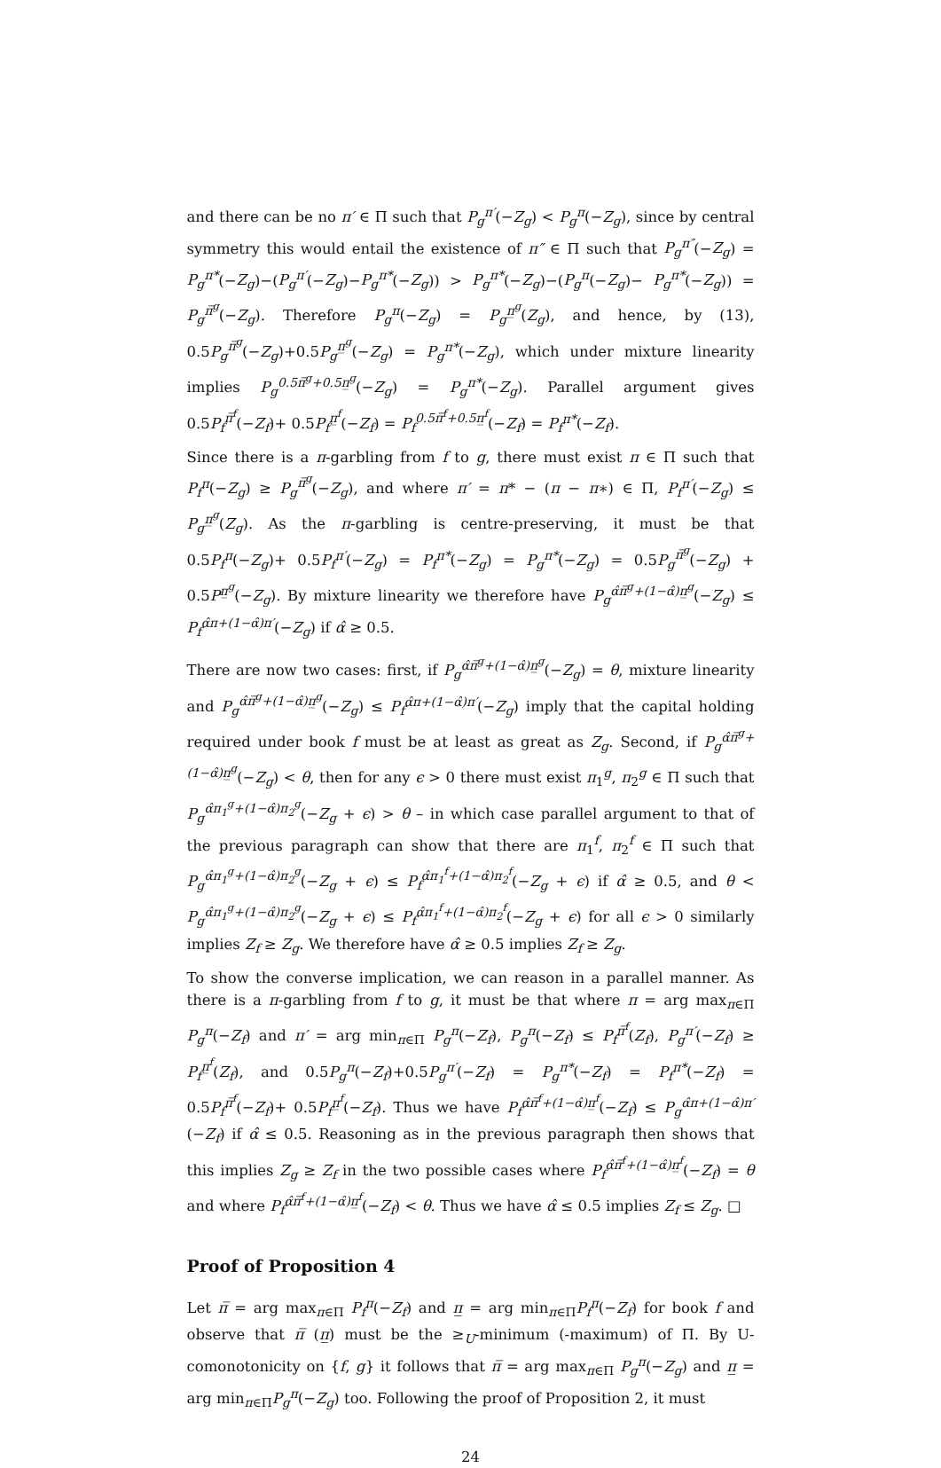and there can be no π′ ∈ Π such that P<sub>g</sub><sup>π′</sup>(−Z<sub>g</sub>) < P<sub>g</sub><sup>π</sup>(−Z<sub>g</sub>), since by central symmetry this would entail the existence of π″ ∈ Π such that P<sub>g</sub><sup>π″</sup>(−Z<sub>g</sub>) = P<sub>g</sub><sup>π*</sup>(−Z<sub>g</sub>)−(P<sub>g</sub><sup>π′</sup>(−Z<sub>g</sub>)−P<sub>g</sub><sup>π*</sup>(−Z<sub>g</sub>)) > P<sub>g</sub><sup>π*</sup>(−Z<sub>g</sub>)−(P<sub>g</sub><sup>π</sup>(−Z<sub>g</sub>)− P<sub>g</sub><sup>π*</sup>(−Z<sub>g</sub>)) = P<sub>g</sub><sup>π̅<sup>g</sup></sup>(−Z<sub>g</sub>). Therefore P<sub>g</sub><sup>π</sup>(−Z<sub>g</sub>) = P<sub>g</sub><sup>π̲<sup>g</sup></sup>(Z<sub>g</sub>), and hence, by (13), 0.5P<sub>g</sub><sup>π̅<sup>g</sup></sup>(−Z<sub>g</sub>)+0.5P<sub>g</sub><sup>π̲<sup>g</sup></sup>(−Z<sub>g</sub>) = P<sub>g</sub><sup>π*</sup>(−Z<sub>g</sub>), which under mixture linearity implies P<sub>g</sub><sup>0.5π̅<sup>g</sup>+0.5π̲<sup>g</sup></sup>(−Z<sub>g</sub>) = P<sub>g</sub><sup>π*</sup>(−Z<sub>g</sub>). Parallel argument gives 0.5P<sub>f</sub><sup>π̅<sup>f</sup></sup>(−Z<sub>f</sub>)+ 0.5P<sub>f</sub><sup>π̲<sup>f</sup></sup>(−Z<sub>f</sub>) = P<sub>f</sub><sup>0.5π̅<sup>f</sup>+0.5π̲<sup>f</sup></sup>(−Z<sub>f</sub>) = P<sub>f</sub><sup>π*</sup>(−Z<sub>f</sub>).
Since there is a π-garbling from f to g, there must exist π ∈ Π such that P<sub>f</sub><sup>π</sup>(−Z<sub>g</sub>) ≥ P<sub>g</sub><sup>π̅<sup>g</sup></sup>(−Z<sub>g</sub>), and where π′ = π* − (π − π∗) ∈ Π, P<sub>f</sub><sup>π′</sup>(−Z<sub>g</sub>) ≤ P<sub>g</sub><sup>π̲<sup>g</sup></sup>(Z<sub>g</sub>). As the π-garbling is centre-preserving, it must be that 0.5P<sub>f</sub><sup>π</sup>(−Z<sub>g</sub>)+ 0.5P<sub>f</sub><sup>π′</sup>(−Z<sub>g</sub>) = P<sub>f</sub><sup>π*</sup>(−Z<sub>g</sub>) = P<sub>g</sub><sup>π*</sup>(−Z<sub>g</sub>) = 0.5P<sub>g</sub><sup>π̅<sup>g</sup></sup>(−Z<sub>g</sub>) + 0.5P<sup>π̲<sup>g</sup></sup>(−Z<sub>g</sub>). By mixture linearity we therefore have P<sub>g</sub><sup>α̂π̅<sup>g</sup>+(1−α̂)π̲<sup>g</sup></sup>(−Z<sub>g</sub>) ≤ P<sub>f</sub><sup>α̂π+(1−α̂)π′</sup>(−Z<sub>g</sub>) if α̂ ≥ 0.5.
There are now two cases: first, if P<sub>g</sub><sup>α̂π̅<sup>g</sup>+(1−α̂)π̲<sup>g</sup></sup>(−Z<sub>g</sub>) = θ, mixture linearity and P<sub>g</sub><sup>α̂π̅<sup>g</sup>+(1−α̂)π̲<sup>g</sup></sup>(−Z<sub>g</sub>) ≤ P<sub>f</sub><sup>α̂π+(1−α̂)π′</sup>(−Z<sub>g</sub>) imply that the capital holding required under book f must be at least as great as Z<sub>g</sub>. Second, if P<sub>g</sub><sup>α̂π̅<sup>g</sup>+(1−α̂)π̲<sup>g</sup></sup>(−Z<sub>g</sub>) < θ, then for any ϵ > 0 there must exist π<sub>1</sub><sup>g</sup>, π<sub>2</sub><sup>g</sup> ∈ Π such that P<sub>g</sub><sup>α̂π<sub>1</sub><sup>g</sup>+(1−α̂)π<sub>2</sub><sup>g</sup></sup>(−Z<sub>g</sub> + ϵ) > θ – in which case parallel argument to that of the previous paragraph can show that there are π<sub>1</sub><sup>f</sup>, π<sub>2</sub><sup>f</sup> ∈ Π such that P<sub>g</sub><sup>α̂π<sub>1</sub><sup>g</sup>+(1−α̂)π<sub>2</sub><sup>g</sup></sup>(−Z<sub>g</sub> + ϵ) ≤ P<sub>f</sub><sup>α̂π<sub>1</sub><sup>f</sup>+(1−α̂)π<sub>2</sub><sup>f</sup></sup>(−Z<sub>g</sub> + ϵ) if α̂ ≥ 0.5, and θ < P<sub>g</sub><sup>α̂π<sub>1</sub><sup>g</sup>+(1−α̂)π<sub>2</sub><sup>g</sup></sup>(−Z<sub>g</sub> + ϵ) ≤ P<sub>f</sub><sup>α̂π<sub>1</sub><sup>f</sup>+(1−α̂)π<sub>2</sub><sup>f</sup></sup>(−Z<sub>g</sub> + ϵ) for all ϵ > 0 similarly implies Z<sub>f</sub> ≥ Z<sub>g</sub>. We therefore have α̂ ≥ 0.5 implies Z<sub>f</sub> ≥ Z<sub>g</sub>.
To show the converse implication, we can reason in a parallel manner. As there is a π-garbling from f to g, it must be that where π = arg max<sub>π∈Π</sub> P<sub>g</sub><sup>π</sup>(−Z<sub>f</sub>) and π′ = arg min<sub>π∈Π</sub> P<sub>g</sub><sup>π</sup>(−Z<sub>f</sub>), P<sub>g</sub><sup>π</sup>(−Z<sub>f</sub>) ≤ P<sub>f</sub><sup>π̅<sup>f</sup></sup>(Z<sub>f</sub>), P<sub>g</sub><sup>π′</sup>(−Z<sub>f</sub>) ≥ P<sub>f</sub><sup>π̲<sup>f</sup></sup>(Z<sub>f</sub>), and 0.5P<sub>g</sub><sup>π</sup>(−Z<sub>f</sub>)+0.5P<sub>g</sub><sup>π′</sup>(−Z<sub>f</sub>) = P<sub>g</sub><sup>π*</sup>(−Z<sub>f</sub>) = P<sub>f</sub><sup>π*</sup>(−Z<sub>f</sub>) = 0.5P<sub>f</sub><sup>π̅<sup>f</sup></sup>(−Z<sub>f</sub>)+ 0.5P<sub>f</sub><sup>π̲<sup>f</sup></sup>(−Z<sub>f</sub>). Thus we have P<sub>f</sub><sup>α̂π̅<sup>f</sup>+(1−α̂)π̲<sup>f</sup></sup>(−Z<sub>f</sub>) ≤ P<sub>g</sub><sup>α̂π+(1−α̂)π′</sup>(−Z<sub>f</sub>) if α̂ ≤ 0.5. Reasoning as in the previous paragraph then shows that this implies Z<sub>g</sub> ≥ Z<sub>f</sub> in the two possible cases where P<sub>f</sub><sup>α̂π̅<sup>f</sup>+(1−α̂)π̲<sup>f</sup></sup>(−Z<sub>f</sub>) = θ and where P<sub>f</sub><sup>α̂π̅<sup>f</sup>+(1−α̂)π̲<sup>f</sup></sup>(−Z<sub>f</sub>) < θ. Thus we have α̂ ≤ 0.5 implies Z<sub>f</sub> ≤ Z<sub>g</sub>. □
Proof of Proposition 4
Let π̅ = arg max<sub>π∈Π</sub> P<sub>f</sub><sup>π</sup>(−Z<sub>f</sub>) and π̲ = arg min<sub>π∈Π</sub>P<sub>f</sub><sup>π</sup>(−Z<sub>f</sub>) for book f and observe that π̅ (π̲) must be the ≥<sub>U</sub>-minimum (-maximum) of Π. By U-comonotonicity on {f, g} it follows that π̅ = arg max<sub>π∈Π</sub> P<sub>g</sub><sup>π</sup>(−Z<sub>g</sub>) and π̲ = arg min<sub>π∈Π</sub>P<sub>g</sub><sup>π</sup>(−Z<sub>g</sub>) too. Following the proof of Proposition 2, it must
24